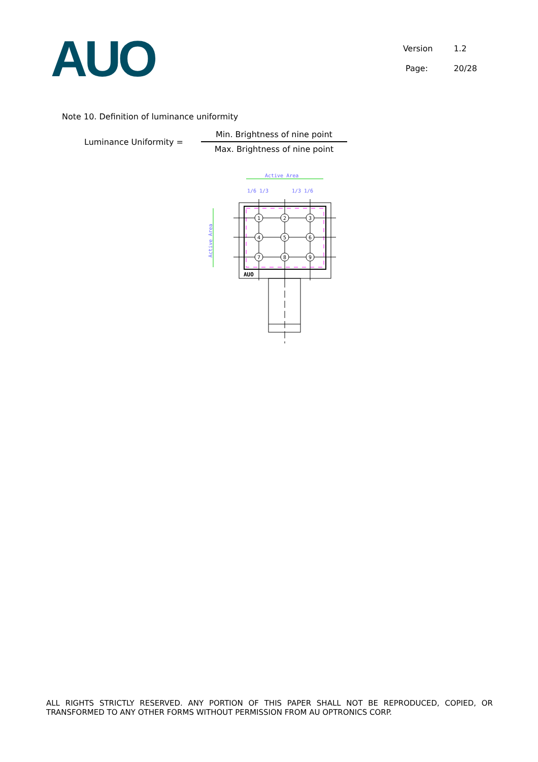AUO
Version 1.2
Page: 20/28
Note 10. Definition of luminance uniformity
Luminance Uniformity =
Min. Brightness of nine point
Max. Brightness of nine point
Active Area
1/6 1/3
1/3 1/6
1
2
3
4
5
6
7
8
9
AUO
Active Area
ALL RIGHTS STRICTLY RESERVED. ANY PORTION OF THIS PAPER SHALL NOT BE REPRODUCED, COPIED, OR TRANSFORMED TO ANY OTHER FORMS WITHOUT PERMISSION FROM AU OPTRONICS CORP.